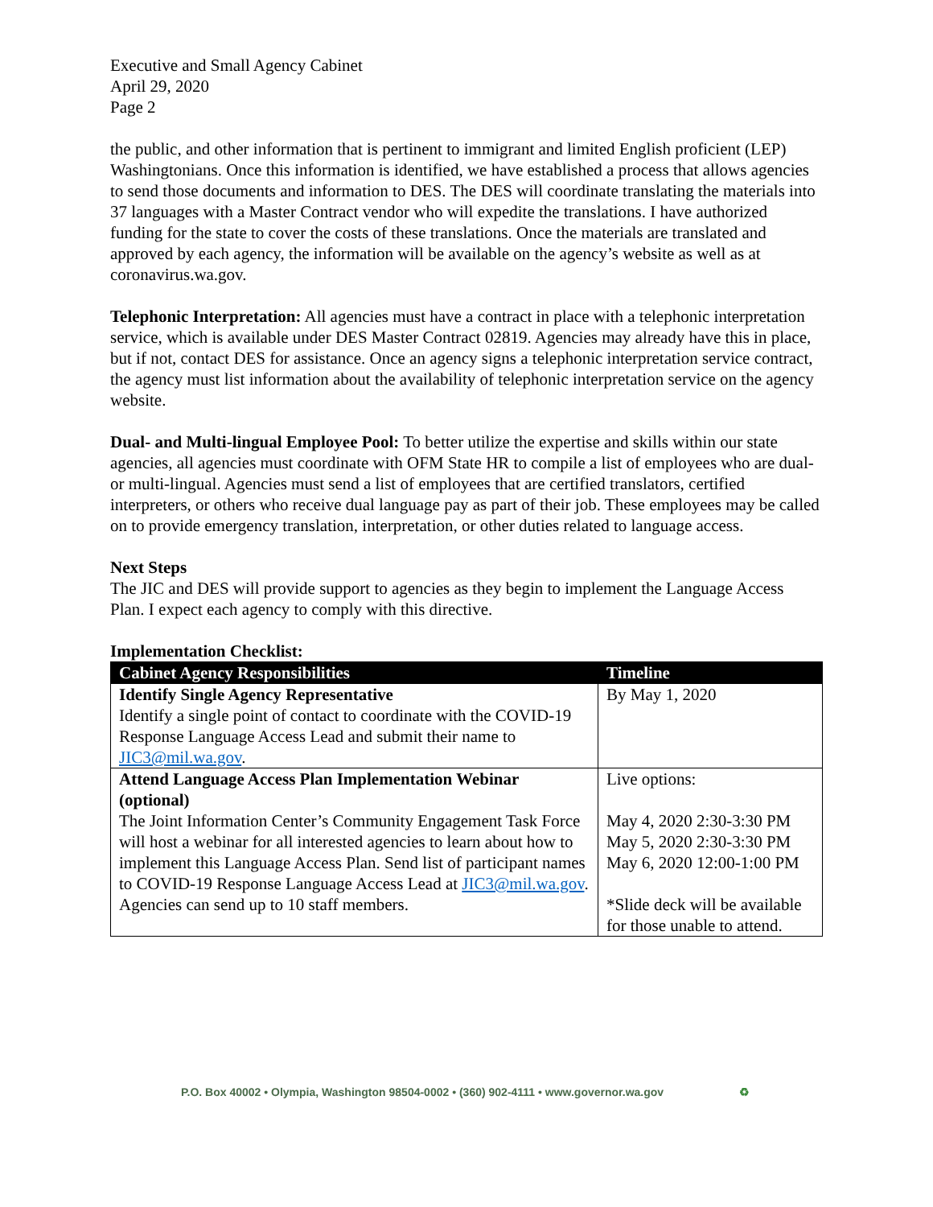Executive and Small Agency Cabinet
April 29, 2020
Page 2
the public, and other information that is pertinent to immigrant and limited English proficient (LEP) Washingtonians. Once this information is identified, we have established a process that allows agencies to send those documents and information to DES. The DES will coordinate translating the materials into 37 languages with a Master Contract vendor who will expedite the translations. I have authorized funding for the state to cover the costs of these translations. Once the materials are translated and approved by each agency, the information will be available on the agency’s website as well as at coronavirus.wa.gov.
Telephonic Interpretation: All agencies must have a contract in place with a telephonic interpretation service, which is available under DES Master Contract 02819. Agencies may already have this in place, but if not, contact DES for assistance. Once an agency signs a telephonic interpretation service contract, the agency must list information about the availability of telephonic interpretation service on the agency website.
Dual- and Multi-lingual Employee Pool: To better utilize the expertise and skills within our state agencies, all agencies must coordinate with OFM State HR to compile a list of employees who are dual- or multi-lingual. Agencies must send a list of employees that are certified translators, certified interpreters, or others who receive dual language pay as part of their job. These employees may be called on to provide emergency translation, interpretation, or other duties related to language access.
Next Steps
The JIC and DES will provide support to agencies as they begin to implement the Language Access Plan. I expect each agency to comply with this directive.
Implementation Checklist:
| Cabinet Agency Responsibilities | Timeline |
| --- | --- |
| Identify Single Agency Representative Identify a single point of contact to coordinate with the COVID-19 Response Language Access Lead and submit their name to JIC3@mil.wa.gov . | By May 1, 2020 |
| Attend Language Access Plan Implementation Webinar (optional) The Joint Information Center’s Community Engagement Task Force will host a webinar for all interested agencies to learn about how to implement this Language Access Plan. Send list of participant names to COVID-19 Response Language Access Lead at JIC3@mil.wa.gov . Agencies can send up to 10 staff members. | Live options: May 4, 2020 2:30-3:30 PM May 5, 2020 2:30-3:30 PM May 6, 2020 12:00-1:00 PM *Slide deck will be available for those unable to attend. |
P.O. Box 40002 • Olympia, Washington 98504-0002 • (360) 902-4111 • www.governor.wa.gov ♻